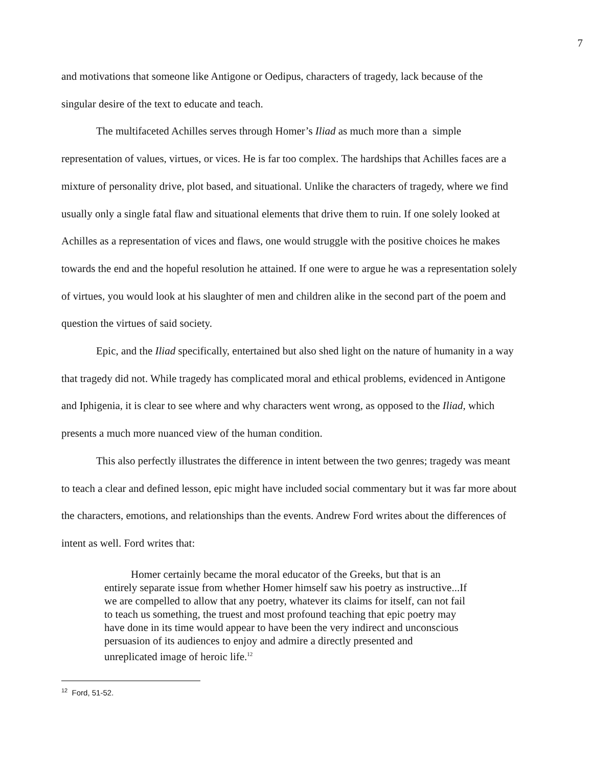7
and motivations that someone like Antigone or Oedipus, characters of tragedy, lack because of the singular desire of the text to educate and teach.
The multifaceted Achilles serves through Homer’s Iliad as much more than a simple representation of values, virtues, or vices. He is far too complex. The hardships that Achilles faces are a mixture of personality drive, plot based, and situational. Unlike the characters of tragedy, where we find usually only a single fatal flaw and situational elements that drive them to ruin. If one solely looked at Achilles as a representation of vices and flaws, one would struggle with the positive choices he makes towards the end and the hopeful resolution he attained. If one were to argue he was a representation solely of virtues, you would look at his slaughter of men and children alike in the second part of the poem and question the virtues of said society.
Epic, and the Iliad specifically, entertained but also shed light on the nature of humanity in a way that tragedy did not. While tragedy has complicated moral and ethical problems, evidenced in Antigone and Iphigenia, it is clear to see where and why characters went wrong, as opposed to the Iliad, which presents a much more nuanced view of the human condition.
This also perfectly illustrates the difference in intent between the two genres; tragedy was meant to teach a clear and defined lesson, epic might have included social commentary but it was far more about the characters, emotions, and relationships than the events. Andrew Ford writes about the differences of intent as well. Ford writes that:
Homer certainly became the moral educator of the Greeks, but that is an entirely separate issue from whether Homer himself saw his poetry as instructive...If we are compelled to allow that any poetry, whatever its claims for itself, can not fail to teach us something, the truest and most profound teaching that epic poetry may have done in its time would appear to have been the very indirect and unconscious persuasion of its audiences to enjoy and admire a directly presented and unreplicated image of heroic life.<sup>12</sup>
<sup>12</sup> Ford, 51-52.